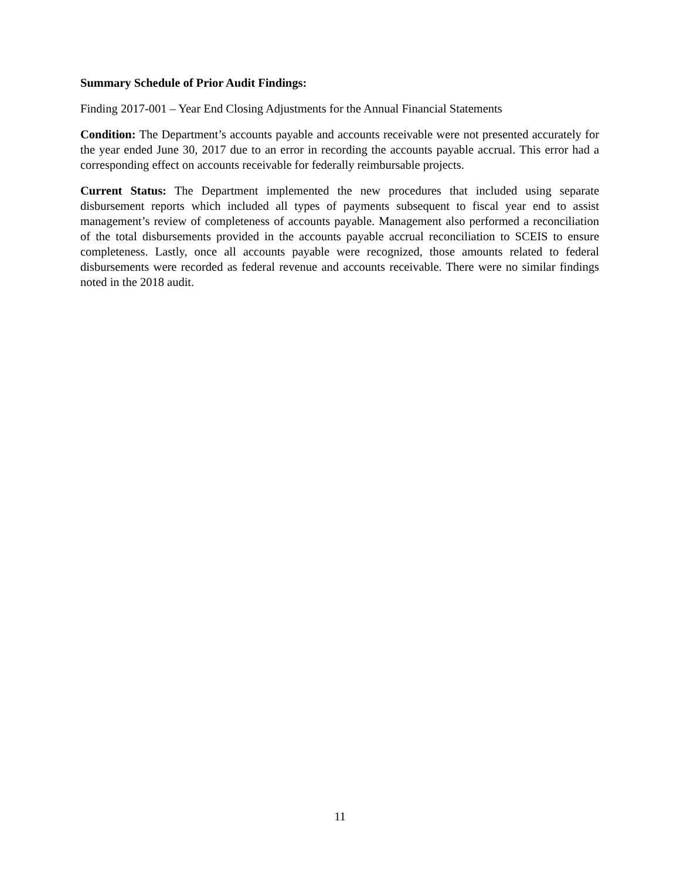Summary Schedule of Prior Audit Findings:
Finding 2017-001 – Year End Closing Adjustments for the Annual Financial Statements
Condition: The Department’s accounts payable and accounts receivable were not presented accurately for the year ended June 30, 2017 due to an error in recording the accounts payable accrual. This error had a corresponding effect on accounts receivable for federally reimbursable projects.
Current Status: The Department implemented the new procedures that included using separate disbursement reports which included all types of payments subsequent to fiscal year end to assist management’s review of completeness of accounts payable. Management also performed a reconciliation of the total disbursements provided in the accounts payable accrual reconciliation to SCEIS to ensure completeness. Lastly, once all accounts payable were recognized, those amounts related to federal disbursements were recorded as federal revenue and accounts receivable. There were no similar findings noted in the 2018 audit.
11